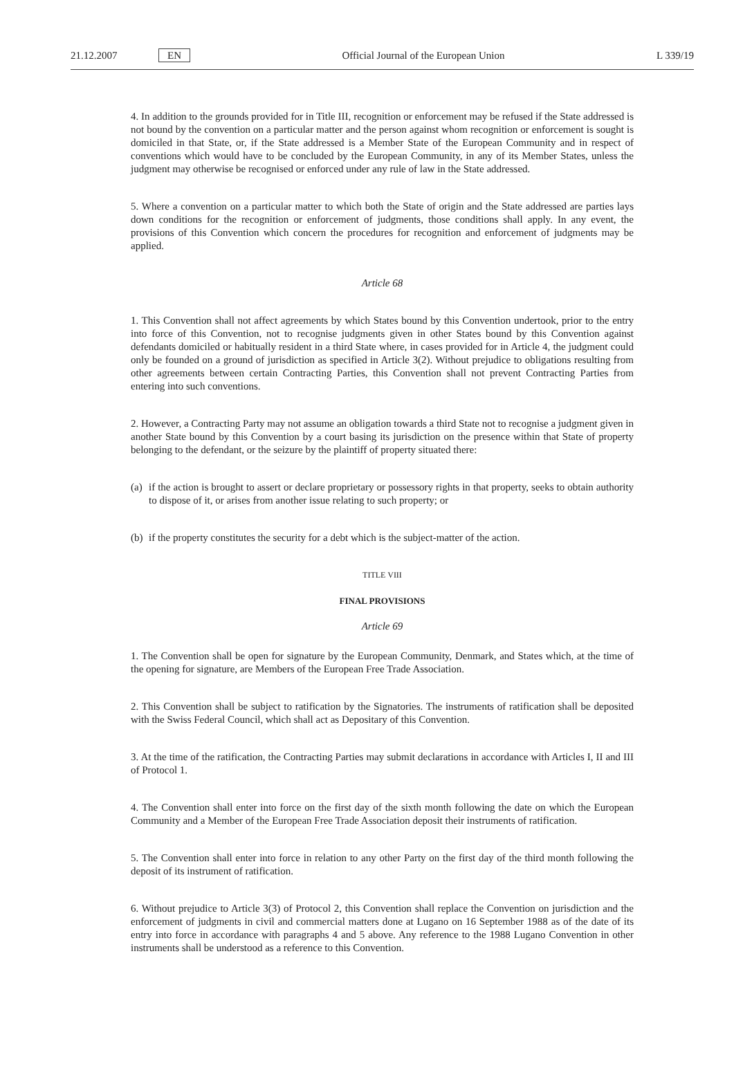21.12.2007 EN Official Journal of the European Union L 339/19
4. In addition to the grounds provided for in Title III, recognition or enforcement may be refused if the State addressed is not bound by the convention on a particular matter and the person against whom recognition or enforcement is sought is domiciled in that State, or, if the State addressed is a Member State of the European Community and in respect of conventions which would have to be concluded by the European Community, in any of its Member States, unless the judgment may otherwise be recognised or enforced under any rule of law in the State addressed.
5. Where a convention on a particular matter to which both the State of origin and the State addressed are parties lays down conditions for the recognition or enforcement of judgments, those conditions shall apply. In any event, the provisions of this Convention which concern the procedures for recognition and enforcement of judgments may be applied.
Article 68
1. This Convention shall not affect agreements by which States bound by this Convention undertook, prior to the entry into force of this Convention, not to recognise judgments given in other States bound by this Convention against defendants domiciled or habitually resident in a third State where, in cases provided for in Article 4, the judgment could only be founded on a ground of jurisdiction as specified in Article 3(2). Without prejudice to obligations resulting from other agreements between certain Contracting Parties, this Convention shall not prevent Contracting Parties from entering into such conventions.
2. However, a Contracting Party may not assume an obligation towards a third State not to recognise a judgment given in another State bound by this Convention by a court basing its jurisdiction on the presence within that State of property belonging to the defendant, or the seizure by the plaintiff of property situated there:
(a)
if the action is brought to assert or declare proprietary or possessory rights in that property, seeks to obtain authority to dispose of it, or arises from another issue relating to such property; or
(b)
if the property constitutes the security for a debt which is the subject-matter of the action.
TITLE VIII
FINAL PROVISIONS
Article 69
1. The Convention shall be open for signature by the European Community, Denmark, and States which, at the time of the opening for signature, are Members of the European Free Trade Association.
2. This Convention shall be subject to ratification by the Signatories. The instruments of ratification shall be deposited with the Swiss Federal Council, which shall act as Depositary of this Convention.
3. At the time of the ratification, the Contracting Parties may submit declarations in accordance with Articles I, II and III of Protocol 1.
4. The Convention shall enter into force on the first day of the sixth month following the date on which the European Community and a Member of the European Free Trade Association deposit their instruments of ratification.
5. The Convention shall enter into force in relation to any other Party on the first day of the third month following the deposit of its instrument of ratification.
6. Without prejudice to Article 3(3) of Protocol 2, this Convention shall replace the Convention on jurisdiction and the enforcement of judgments in civil and commercial matters done at Lugano on 16 September 1988 as of the date of its entry into force in accordance with paragraphs 4 and 5 above. Any reference to the 1988 Lugano Convention in other instruments shall be understood as a reference to this Convention.